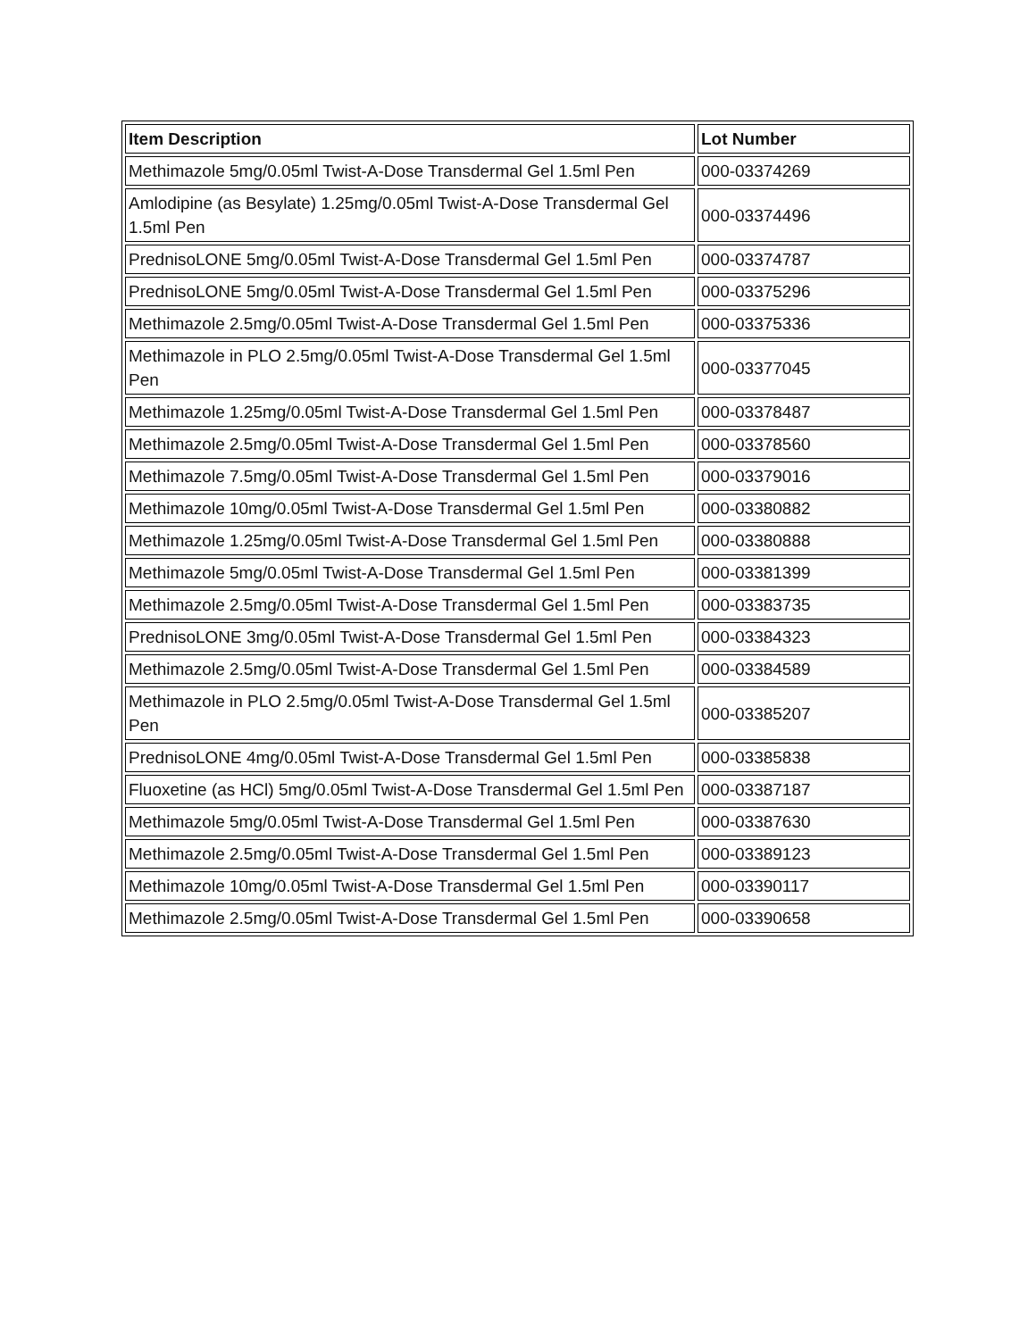| Item Description | Lot Number |
| --- | --- |
| Methimazole 5mg/0.05ml Twist-A-Dose Transdermal Gel 1.5ml Pen | 000-03374269 |
| Amlodipine (as Besylate) 1.25mg/0.05ml Twist-A-Dose Transdermal Gel 1.5ml Pen | 000-03374496 |
| PrednisoLONE 5mg/0.05ml Twist-A-Dose Transdermal Gel 1.5ml Pen | 000-03374787 |
| PrednisoLONE 5mg/0.05ml Twist-A-Dose Transdermal Gel 1.5ml Pen | 000-03375296 |
| Methimazole 2.5mg/0.05ml Twist-A-Dose Transdermal Gel 1.5ml Pen | 000-03375336 |
| Methimazole in PLO 2.5mg/0.05ml Twist-A-Dose Transdermal Gel 1.5ml Pen | 000-03377045 |
| Methimazole 1.25mg/0.05ml Twist-A-Dose Transdermal Gel 1.5ml Pen | 000-03378487 |
| Methimazole 2.5mg/0.05ml Twist-A-Dose Transdermal Gel 1.5ml Pen | 000-03378560 |
| Methimazole 7.5mg/0.05ml Twist-A-Dose Transdermal Gel 1.5ml Pen | 000-03379016 |
| Methimazole 10mg/0.05ml Twist-A-Dose Transdermal Gel 1.5ml Pen | 000-03380882 |
| Methimazole 1.25mg/0.05ml Twist-A-Dose Transdermal Gel 1.5ml Pen | 000-03380888 |
| Methimazole 5mg/0.05ml Twist-A-Dose Transdermal Gel 1.5ml Pen | 000-03381399 |
| Methimazole 2.5mg/0.05ml Twist-A-Dose Transdermal Gel 1.5ml Pen | 000-03383735 |
| PrednisoLONE 3mg/0.05ml Twist-A-Dose Transdermal Gel 1.5ml Pen | 000-03384323 |
| Methimazole 2.5mg/0.05ml Twist-A-Dose Transdermal Gel 1.5ml Pen | 000-03384589 |
| Methimazole in PLO 2.5mg/0.05ml Twist-A-Dose Transdermal Gel 1.5ml Pen | 000-03385207 |
| PrednisoLONE 4mg/0.05ml Twist-A-Dose Transdermal Gel 1.5ml Pen | 000-03385838 |
| Fluoxetine (as HCl) 5mg/0.05ml Twist-A-Dose Transdermal Gel 1.5ml Pen | 000-03387187 |
| Methimazole 5mg/0.05ml Twist-A-Dose Transdermal Gel 1.5ml Pen | 000-03387630 |
| Methimazole 2.5mg/0.05ml Twist-A-Dose Transdermal Gel 1.5ml Pen | 000-03389123 |
| Methimazole 10mg/0.05ml Twist-A-Dose Transdermal Gel 1.5ml Pen | 000-03390117 |
| Methimazole 2.5mg/0.05ml Twist-A-Dose Transdermal Gel 1.5ml Pen | 000-03390658 |